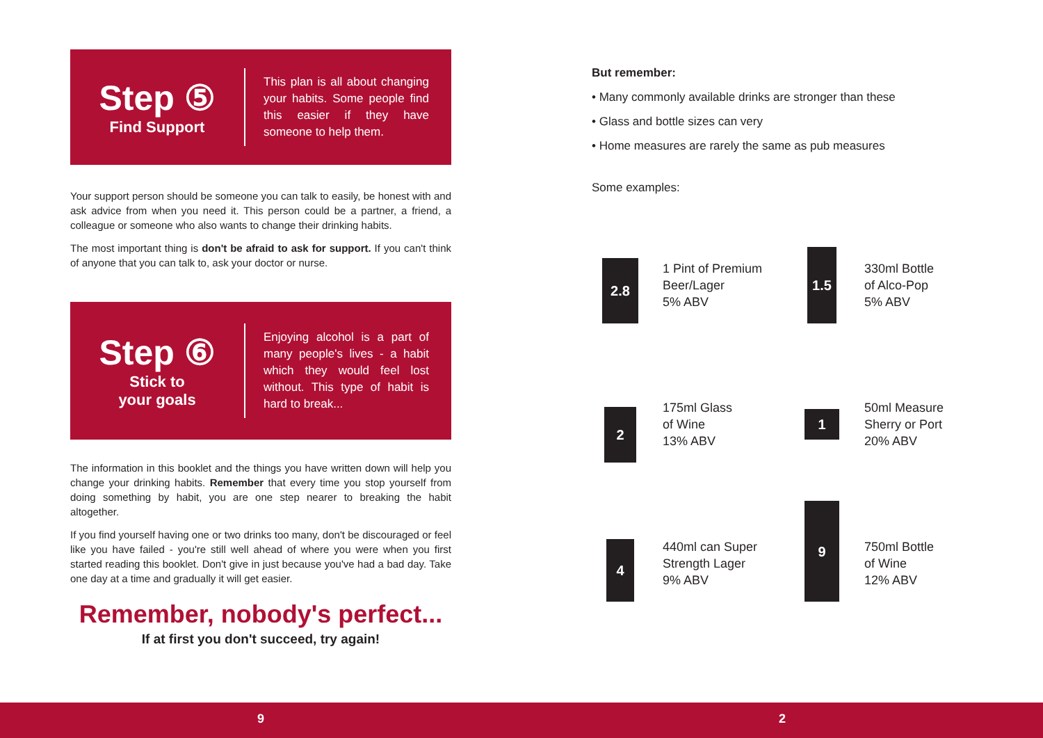Step ⑤
Find Support
This plan is all about changing your habits. Some people find this easier if they have someone to help them.
Your support person should be someone you can talk to easily, be honest with and ask advice from when you need it. This person could be a partner, a friend, a colleague or someone who also wants to change their drinking habits.
The most important thing is don't be afraid to ask for support. If you can't think of anyone that you can talk to, ask your doctor or nurse.
Step ⑥
Stick to
your goals
Enjoying alcohol is a part of many people's lives - a habit which they would feel lost without. This type of habit is hard to break...
The information in this booklet and the things you have written down will help you change your drinking habits. Remember that every time you stop yourself from doing something by habit, you are one step nearer to breaking the habit altogether.
If you find yourself having one or two drinks too many, don't be discouraged or feel like you have failed - you're still well ahead of where you were when you first started reading this booklet. Don't give in just because you've had a bad day. Take one day at a time and gradually it will get easier.
Remember, nobody's perfect...
If at first you don't succeed, try again!
But remember:
• Many commonly available drinks are stronger than these
• Glass and bottle sizes can very
• Home measures are rarely the same as pub measures
Some examples:
2.8
1 Pint of Premium
Beer/Lager
5% ABV
1.5
330ml Bottle
of Alco-Pop
5% ABV
2
175ml Glass
of Wine
13% ABV
1
50ml Measure
Sherry or Port
20% ABV
4
440ml can Super
Strength Lager
9% ABV
9
750ml Bottle
of Wine
12% ABV
9 2